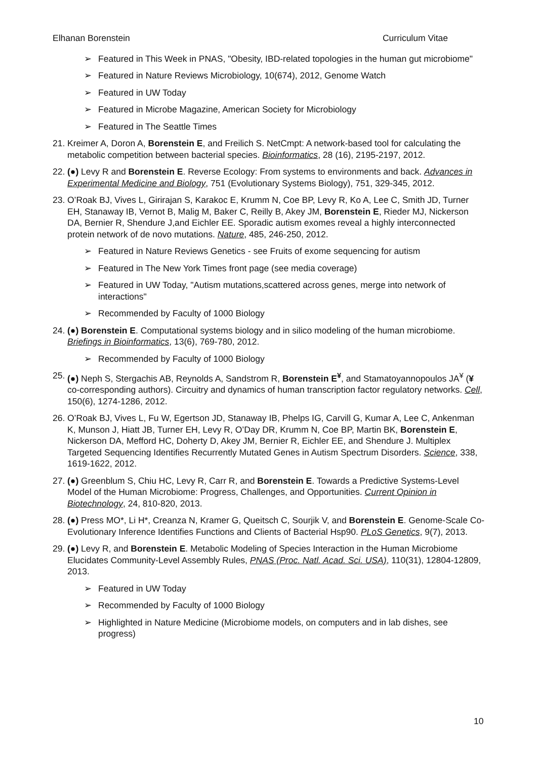Elhanan Borenstein Curriculum Vitae
➢ Featured in This Week in PNAS, "Obesity, IBD-related topologies in the human gut microbiome"
➢ Featured in Nature Reviews Microbiology, 10(674), 2012, Genome Watch
➢ Featured in UW Today
➢ Featured in Microbe Magazine, American Society for Microbiology
➢ Featured in The Seattle Times
21. Kreimer A, Doron A, Borenstein E, and Freilich S. NetCmpt: A network-based tool for calculating the metabolic competition between bacterial species. Bioinformatics, 28 (16), 2195-2197, 2012.
22. (●) Levy R and Borenstein E. Reverse Ecology: From systems to environments and back. Advances in Experimental Medicine and Biology, 751 (Evolutionary Systems Biology), 751, 329-345, 2012.
23. O’Roak BJ, Vives L, Girirajan S, Karakoc E, Krumm N, Coe BP, Levy R, Ko A, Lee C, Smith JD, Turner EH, Stanaway IB, Vernot B, Malig M, Baker C, Reilly B, Akey JM, Borenstein E, Rieder MJ, Nickerson DA, Bernier R, Shendure J,and Eichler EE. Sporadic autism exomes reveal a highly interconnected protein network of de novo mutations. Nature, 485, 246-250, 2012.
➢ Featured in Nature Reviews Genetics - see Fruits of exome sequencing for autism
➢ Featured in The New York Times front page (see media coverage)
➢ Featured in UW Today, "Autism mutations,scattered across genes, merge into network of interactions"
➢ Recommended by Faculty of 1000 Biology
24. (●) Borenstein E. Computational systems biology and in silico modeling of the human microbiome. Briefings in Bioinformatics, 13(6), 769-780, 2012.
➢ Recommended by Faculty of 1000 Biology
25. (●) Neph S, Stergachis AB, Reynolds A, Sandstrom R, Borenstein E<sup>¥</sup>, and Stamatoyannopoulos JA<sup>¥</sup> (¥ co-corresponding authors). Circuitry and dynamics of human transcription factor regulatory networks. Cell, 150(6), 1274-1286, 2012.
26. O’Roak BJ, Vives L, Fu W, Egertson JD, Stanaway IB, Phelps IG, Carvill G, Kumar A, Lee C, Ankenman K, Munson J, Hiatt JB, Turner EH, Levy R, O’Day DR, Krumm N, Coe BP, Martin BK, Borenstein E, Nickerson DA, Mefford HC, Doherty D, Akey JM, Bernier R, Eichler EE, and Shendure J. Multiplex Targeted Sequencing Identifies Recurrently Mutated Genes in Autism Spectrum Disorders. Science, 338, 1619-1622, 2012.
27. (●) Greenblum S, Chiu HC, Levy R, Carr R, and Borenstein E. Towards a Predictive Systems-Level Model of the Human Microbiome: Progress, Challenges, and Opportunities. Current Opinion in Biotechnology, 24, 810-820, 2013.
28. (●) Press MO*, Li H*, Creanza N, Kramer G, Queitsch C, Sourjik V, and Borenstein E. Genome-Scale Co-Evolutionary Inference Identifies Functions and Clients of Bacterial Hsp90. PLoS Genetics, 9(7), 2013.
29. (●) Levy R, and Borenstein E. Metabolic Modeling of Species Interaction in the Human Microbiome Elucidates Community-Level Assembly Rules, PNAS (Proc. Natl. Acad. Sci. USA), 110(31), 12804-12809, 2013.
➢ Featured in UW Today
➢ Recommended by Faculty of 1000 Biology
➢ Highlighted in Nature Medicine (Microbiome models, on computers and in lab dishes, see progress)
10